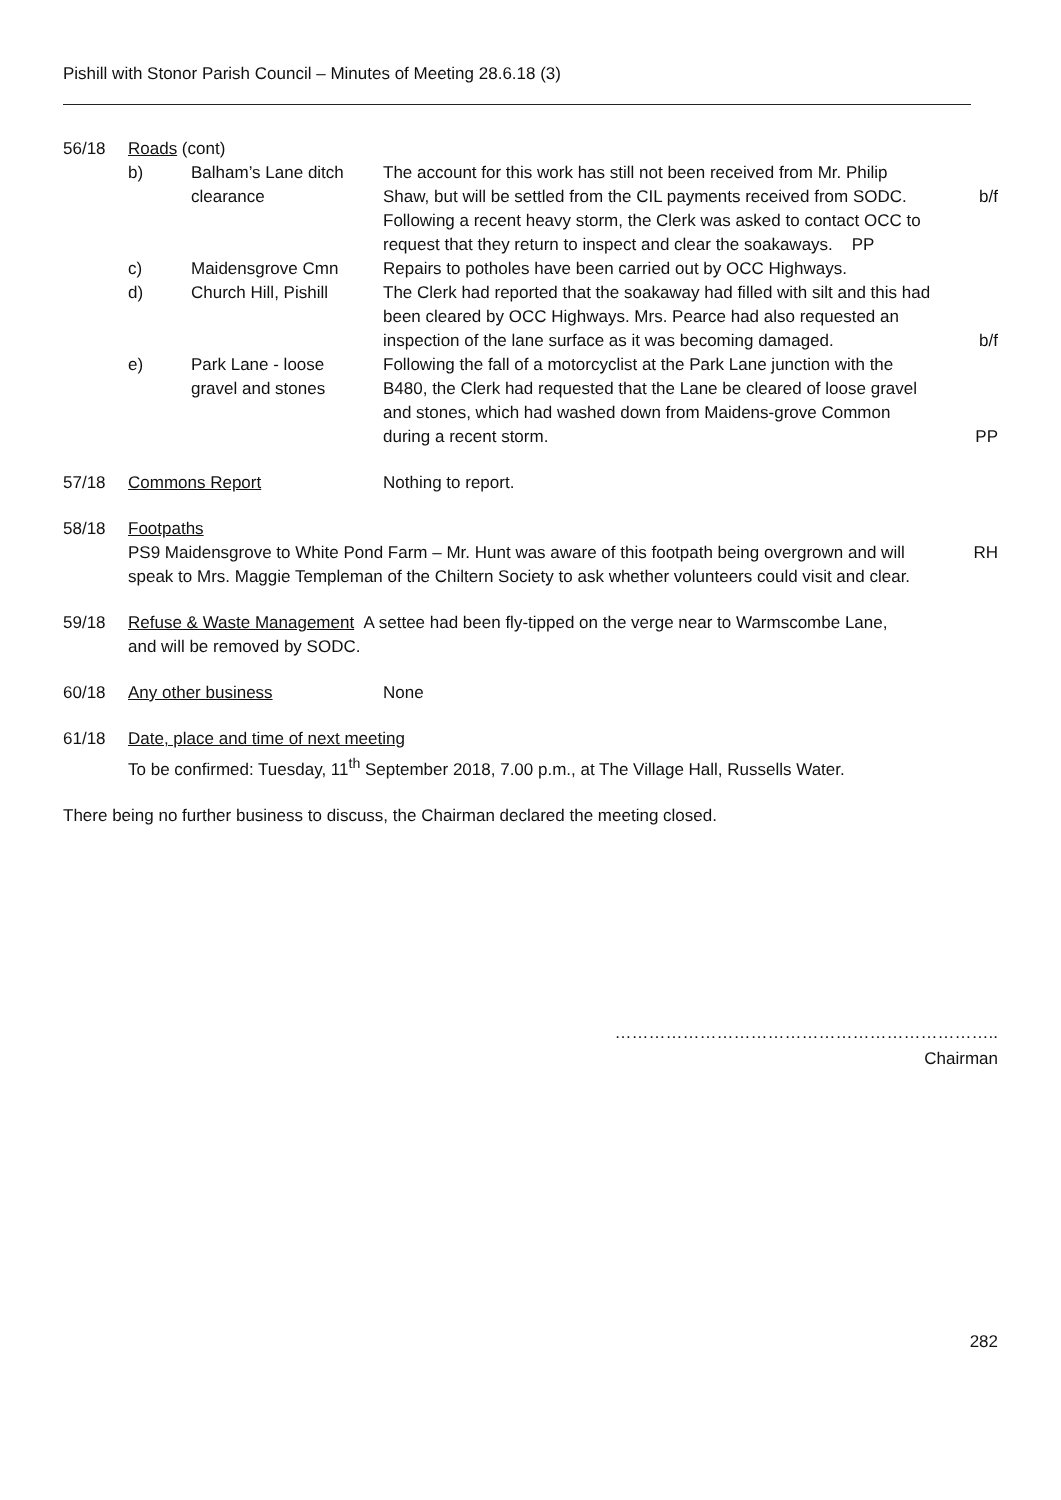Pishill with Stonor Parish Council – Minutes of Meeting 28.6.18 (3)
56/18 Roads (cont)
b) Balham’s Lane ditch
clearance
The account for this work has still not been received from Mr. Philip Shaw, but will be settled from the CIL payments received from SODC. Following a recent heavy storm, the Clerk was asked to contact OCC to request that they return to inspect and clear the soakaways. PP
b/f
c) Maidensgrove Cmn Repairs to potholes have been carried out by OCC Highways.
d) Church Hill, Pishill
The Clerk had reported that the soakaway had filled with silt and this had been cleared by OCC Highways. Mrs. Pearce had also requested an inspection of the lane surface as it was becoming damaged.
b/f
e) Park Lane - loose
gravel and stones
Following the fall of a motorcyclist at the Park Lane junction with the B480, the Clerk had requested that the Lane be cleared of loose gravel and stones, which had washed down from Maidens-grove Common during a recent storm.
PP
57/18 Commons Report Nothing to report.
58/18 Footpaths
PS9 Maidensgrove to White Pond Farm – Mr. Hunt was aware of this footpath being overgrown and will speak to Mrs. Maggie Templeman of the Chiltern Society to ask whether volunteers could visit and clear.
RH
59/18 Refuse & Waste Management A settee had been fly-tipped on the verge near to Warmscombe Lane,
and will be removed by SODC.
60/18 Any other business None
61/18 Date, place and time of next meeting
To be confirmed: Tuesday, 11<sup>th</sup> September 2018, 7.00 p.m., at The Village Hall, Russells Water.
There being no further business to discuss, the Chairman declared the meeting closed.
…………………………………………………………..
Chairman
282